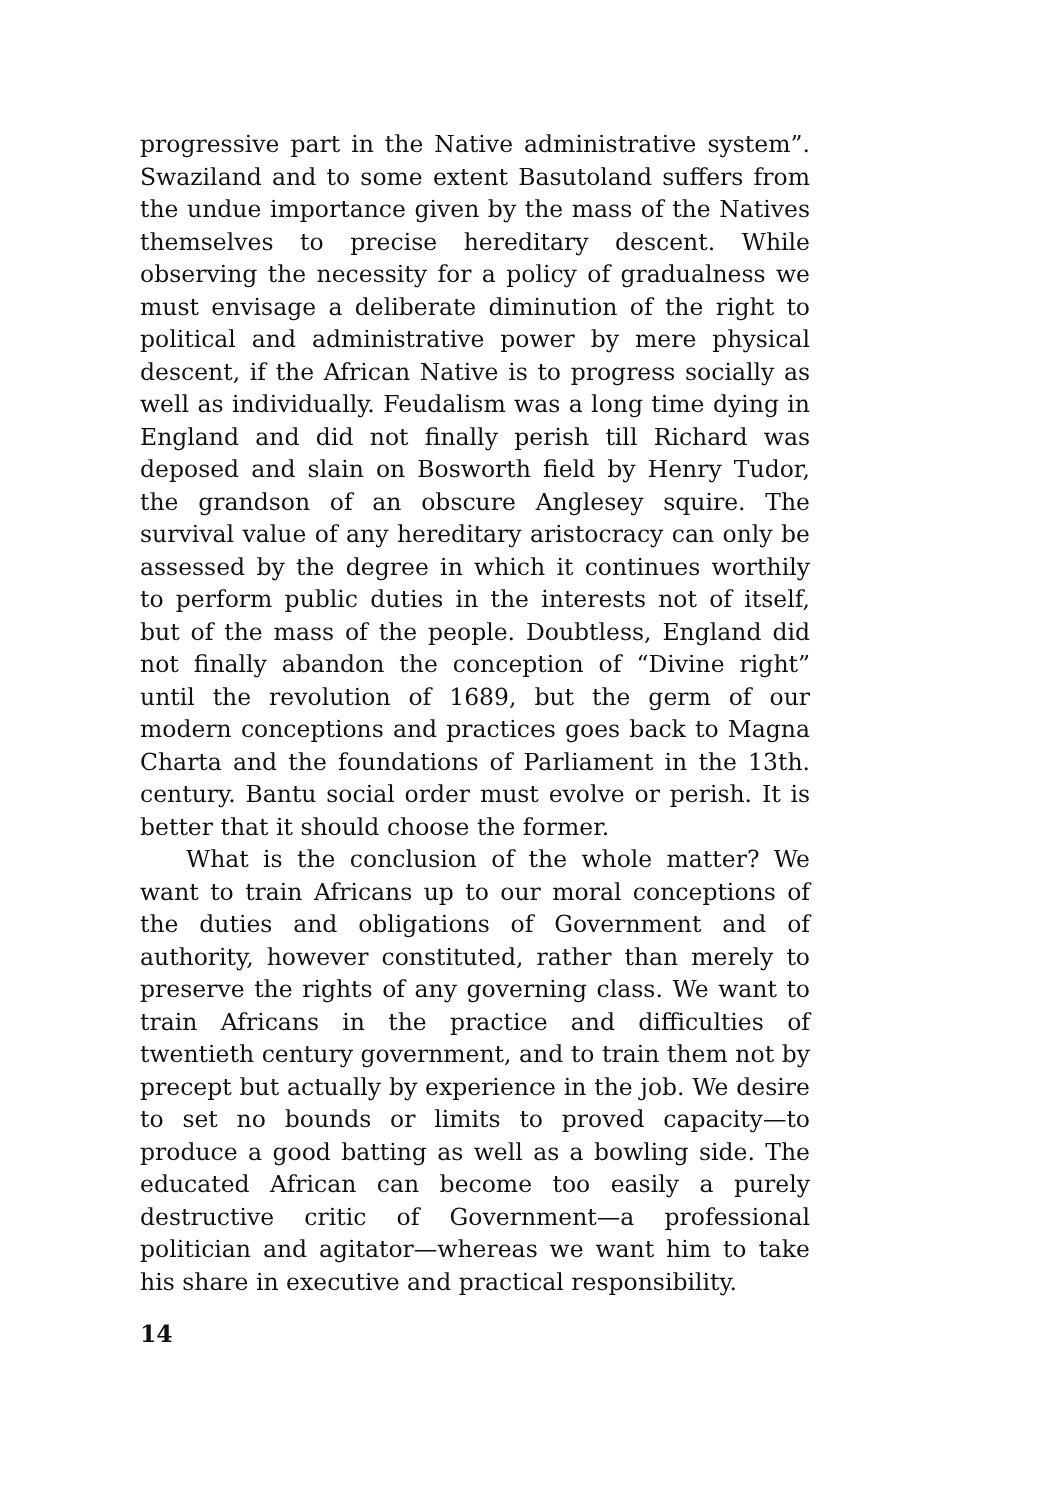progressive part in the Native administrative system”. Swaziland and to some extent Basutoland suffers from the undue importance given by the mass of the Natives themselves to precise hereditary descent. While observing the necessity for a policy of gradualness we must envisage a deliberate diminution of the right to political and administrative power by mere physical descent, if the African Native is to progress socially as well as individually. Feudalism was a long time dying in England and did not finally perish till Richard was deposed and slain on Bosworth field by Henry Tudor, the grandson of an obscure Anglesey squire. The survival value of any hereditary aristocracy can only be assessed by the degree in which it continues worthily to perform public duties in the interests not of itself, but of the mass of the people. Doubtless, England did not finally abandon the conception of “Divine right” until the revolution of 1689, but the germ of our modern conceptions and practices goes back to Magna Charta and the foundations of Parliament in the 13th. century. Bantu social order must evolve or perish. It is better that it should choose the former.
What is the conclusion of the whole matter? We want to train Africans up to our moral conceptions of the duties and obligations of Government and of authority, however constituted, rather than merely to preserve the rights of any governing class. We want to train Africans in the practice and difficulties of twentieth century government, and to train them not by precept but actually by experience in the job. We desire to set no bounds or limits to proved capacity—to produce a good batting as well as a bowling side. The educated African can become too easily a purely destructive critic of Government—a professional politician and agitator—whereas we want him to take his share in executive and practical responsibility.
14